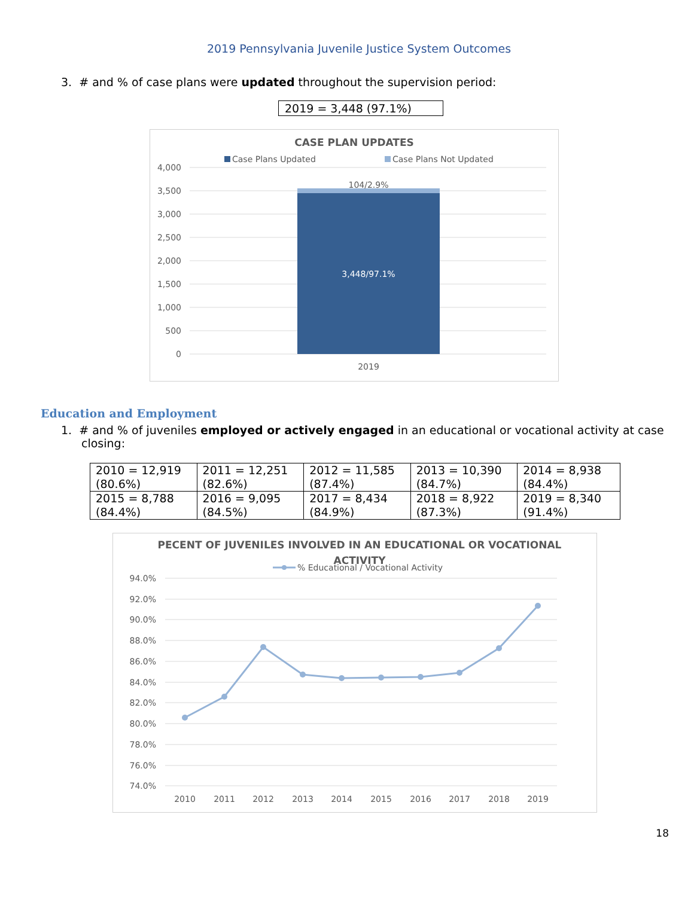2019 Pennsylvania Juvenile Justice System Outcomes
3. # and % of case plans were updated throughout the supervision period:
2019 = 3,448 (97.1%)
CASE PLAN UPDATES
Case Plans Updated
Case Plans Not Updated
4,000
3,500
3,000
2,500
2,000
1,500
1,000
500
0
104/2.9%
3,448/97.1%
2019
Education and Employment
1. # and % of juveniles employed or actively engaged in an educational or vocational activity at case closing:
| 2010 = 12,919 (80.6%) | 2011 = 12,251 (82.6%) | 2012 = 11,585 (87.4%) | 2013 = 10,390 (84.7%) | 2014 = 8,938 (84.4%) |
| 2015 = 8,788 (84.4%) | 2016 = 9,095 (84.5%) | 2017 = 8,434 (84.9%) | 2018 = 8,922 (87.3%) | 2019 = 8,340 (91.4%) |
PECENT OF JUVENILES INVOLVED IN AN EDUCATIONAL OR VOCATIONAL
ACTIVITY
% Educational / Vocational Activity
94.0%
92.0%
90.0%
88.0%
86.0%
84.0%
82.0%
80.0%
78.0%
76.0%
74.0%
2010
2011
2012
2013
2014
2015
2016
2017
2018
2019
18